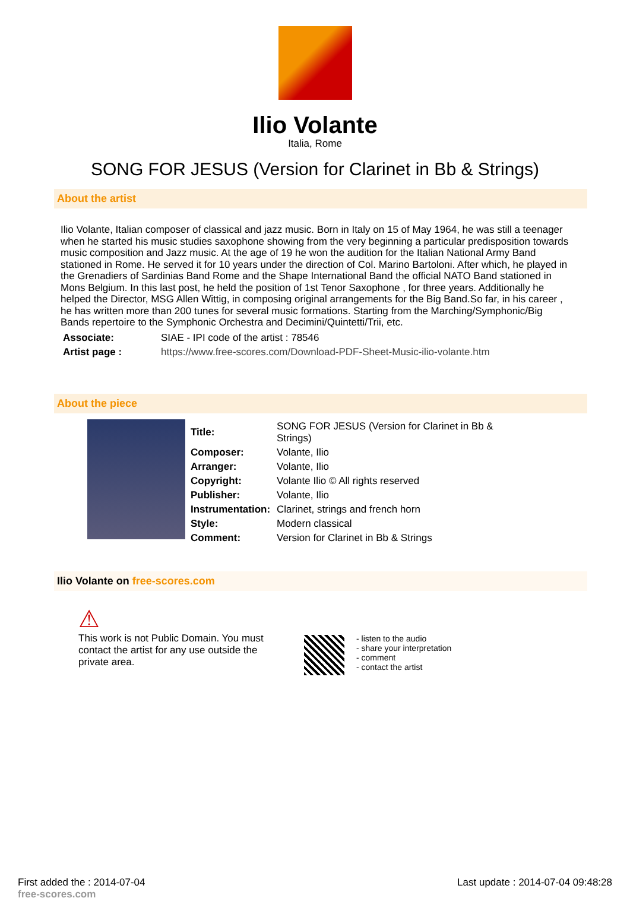Ilio Volante
Italia, Rome
SONG FOR JESUS (Version for Clarinet in Bb & Strings)
About the artist
Ilio Volante, Italian composer of classical and jazz music. Born in Italy on 15 of May 1964, he was still a teenager when he started his music studies saxophone showing from the very beginning a particular predisposition towards music composition and Jazz music. At the age of 19 he won the audition for the Italian National Army Band stationed in Rome. He served it for 10 years under the direction of Col. Marino Bartoloni. After which, he played in the Grenadiers of Sardinias Band Rome and the Shape International Band the official NATO Band stationed in Mons Belgium. In this last post, he held the position of 1st Tenor Saxophone , for three years. Additionally he helped the Director, MSG Allen Wittig, in composing original arrangements for the Big Band.So far, in his career , he has written more than 200 tunes for several music formations. Starting from the Marching/Symphonic/Big Bands repertoire to the Symphonic Orchestra and Decimini/Quintetti/Trii, etc.
| Associate: | SIAE - IPI code of the artist : 78546 |
| Artist page : | https://www.free-scores.com/Download-PDF-Sheet-Music-ilio-volante.htm |
About the piece
| Title: | SONG FOR JESUS (Version for Clarinet in Bb & Strings) |
| Composer: | Volante, Ilio |
| Arranger: | Volante, Ilio |
| Copyright: | Volante Ilio © All rights reserved |
| Publisher: | Volante, Ilio |
| Instrumentation: | Clarinet, strings and french horn |
| Style: | Modern classical |
| Comment: | Version for Clarinet in Bb & Strings |
Ilio Volante on free-scores.com
⚠
This work is not Public Domain. You must contact the artist for any use outside the private area.
- listen to the audio
- share your interpretation
- comment
- contact the artist
First added the : 2014-07-04
free-scores.com Last update : 2014-07-04 09:48:28